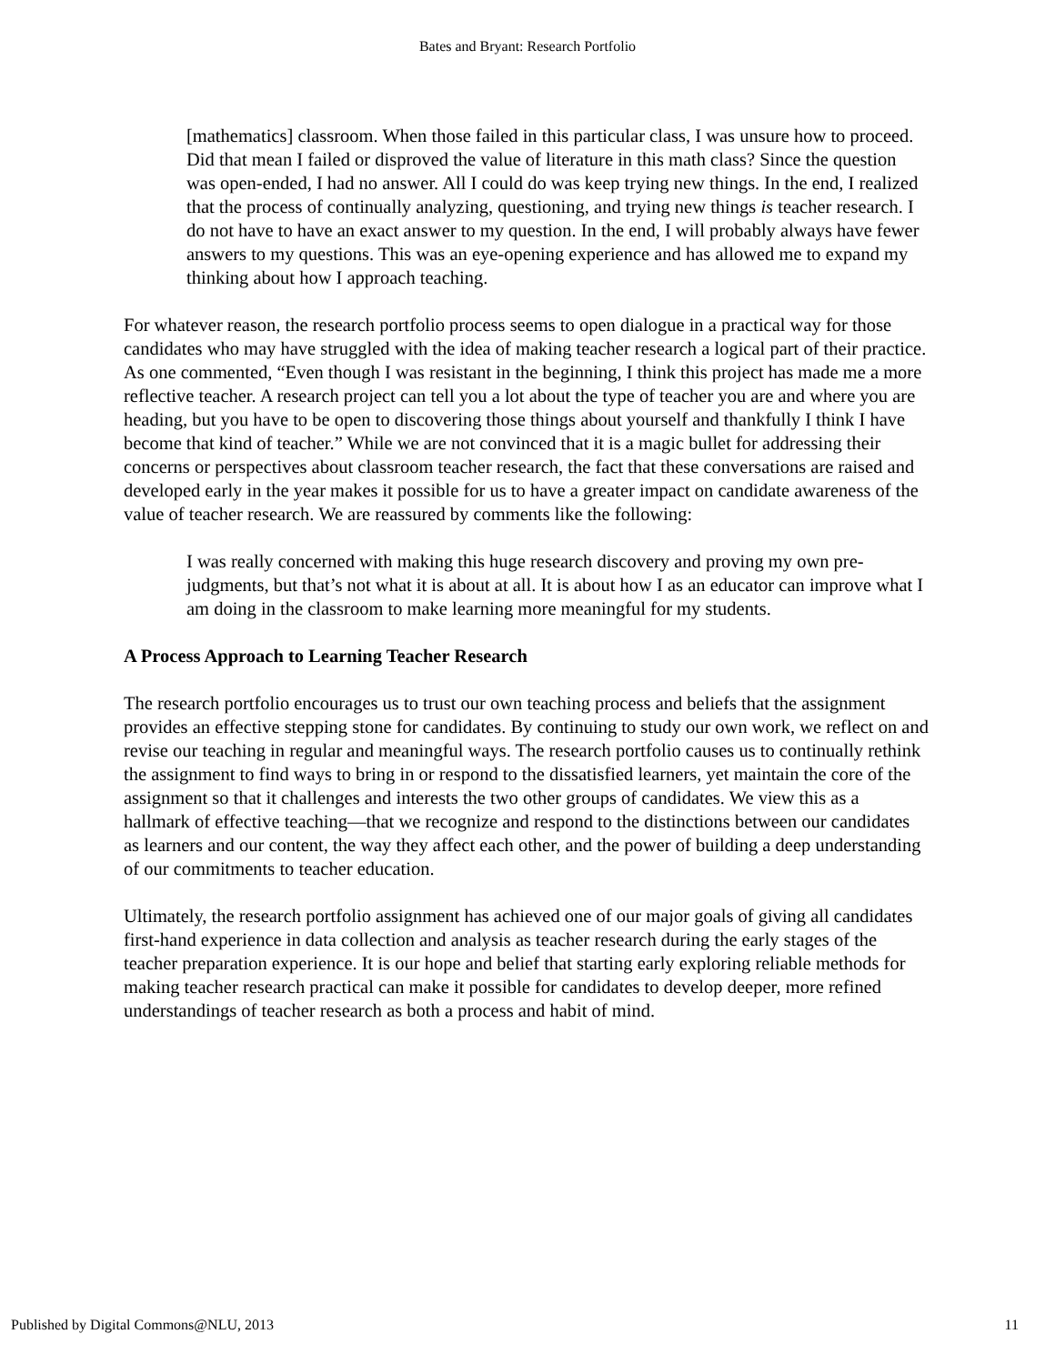Bates and Bryant: Research Portfolio
[mathematics] classroom. When those failed in this particular class, I was unsure how to proceed. Did that mean I failed or disproved the value of literature in this math class? Since the question was open-ended, I had no answer. All I could do was keep trying new things. In the end, I realized that the process of continually analyzing, questioning, and trying new things is teacher research. I do not have to have an exact answer to my question. In the end, I will probably always have fewer answers to my questions. This was an eye-opening experience and has allowed me to expand my thinking about how I approach teaching.
For whatever reason, the research portfolio process seems to open dialogue in a practical way for those candidates who may have struggled with the idea of making teacher research a logical part of their practice. As one commented, “Even though I was resistant in the beginning, I think this project has made me a more reflective teacher. A research project can tell you a lot about the type of teacher you are and where you are heading, but you have to be open to discovering those things about yourself and thankfully I think I have become that kind of teacher.” While we are not convinced that it is a magic bullet for addressing their concerns or perspectives about classroom teacher research, the fact that these conversations are raised and developed early in the year makes it possible for us to have a greater impact on candidate awareness of the value of teacher research. We are reassured by comments like the following:
I was really concerned with making this huge research discovery and proving my own pre-judgments, but that’s not what it is about at all. It is about how I as an educator can improve what I am doing in the classroom to make learning more meaningful for my students.
A Process Approach to Learning Teacher Research
The research portfolio encourages us to trust our own teaching process and beliefs that the assignment provides an effective stepping stone for candidates. By continuing to study our own work, we reflect on and revise our teaching in regular and meaningful ways. The research portfolio causes us to continually rethink the assignment to find ways to bring in or respond to the dissatisfied learners, yet maintain the core of the assignment so that it challenges and interests the two other groups of candidates. We view this as a hallmark of effective teaching—that we recognize and respond to the distinctions between our candidates as learners and our content, the way they affect each other, and the power of building a deep understanding of our commitments to teacher education.
Ultimately, the research portfolio assignment has achieved one of our major goals of giving all candidates first-hand experience in data collection and analysis as teacher research during the early stages of the teacher preparation experience. It is our hope and belief that starting early exploring reliable methods for making teacher research practical can make it possible for candidates to develop deeper, more refined understandings of teacher research as both a process and habit of mind.
Published by Digital Commons@NLU, 2013 11